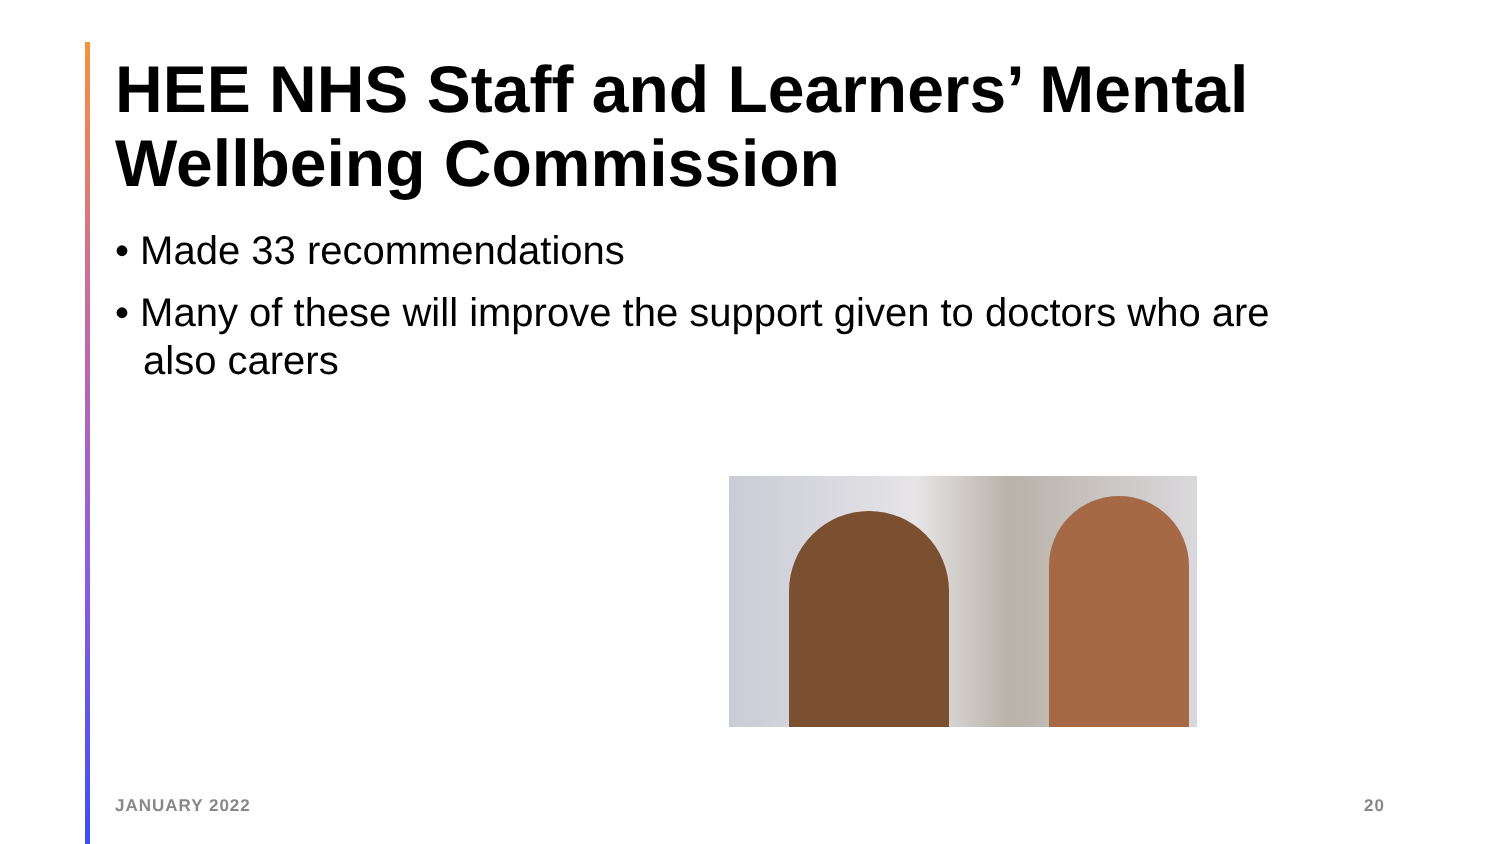HEE NHS Staff and Learners’ Mental Wellbeing Commission
• Made 33 recommendations
• Many of these will improve the support given to doctors who are also carers
JANUARY 2022 20